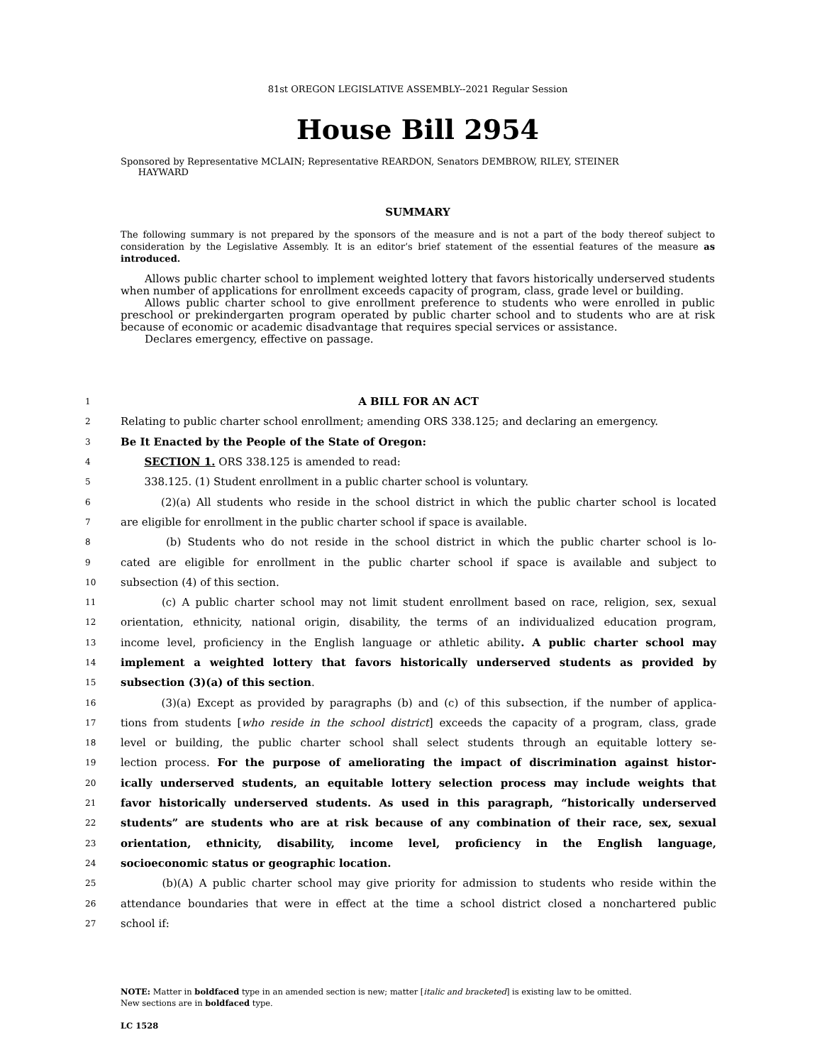81st OREGON LEGISLATIVE ASSEMBLY--2021 Regular Session
House Bill 2954
Sponsored by Representative MCLAIN; Representative REARDON, Senators DEMBROW, RILEY, STEINER
HAYWARD
SUMMARY
The following summary is not prepared by the sponsors of the measure and is not a part of the body thereof subject to consideration by the Legislative Assembly. It is an editor’s brief statement of the essential features of the measure as introduced.
Allows public charter school to implement weighted lottery that favors historically underserved students when number of applications for enrollment exceeds capacity of program, class, grade level or building.
Allows public charter school to give enrollment preference to students who were enrolled in public preschool or prekindergarten program operated by public charter school and to students who are at risk because of economic or academic disadvantage that requires special services or assistance.
Declares emergency, effective on passage.
1 A BILL FOR AN ACT
2 Relating to public charter school enrollment; amending ORS 338.125; and declaring an emergency.
3 Be It Enacted by the People of the State of Oregon:
4 SECTION 1. ORS 338.125 is amended to read:
5 338.125. (1) Student enrollment in a public charter school is voluntary.
6 (2)(a) All students who reside in the school district in which the public charter school is located
7 are eligible for enrollment in the public charter school if space is available.
8 (b) Students who do not reside in the school district in which the public charter school is lo-
9 cated are eligible for enrollment in the public charter school if space is available and subject to
10 subsection (4) of this section.
11 (c) A public charter school may not limit student enrollment based on race, religion, sex, sexual
12 orientation, ethnicity, national origin, disability, the terms of an individualized education program,
13 income level, proficiency in the English language or athletic ability. A public charter school may
14 implement a weighted lottery that favors historically underserved students as provided by
15 subsection (3)(a) of this section.
16 (3)(a) Except as provided by paragraphs (b) and (c) of this subsection, if the number of applica-
17 tions from students [who reside in the school district] exceeds the capacity of a program, class, grade
18 level or building, the public charter school shall select students through an equitable lottery se-
19 lection process. For the purpose of ameliorating the impact of discrimination against histor-
20 ically underserved students, an equitable lottery selection process may include weights that
21 favor historically underserved students. As used in this paragraph, “historically underserved
22 students” are students who are at risk because of any combination of their race, sex, sexual
23 orientation, ethnicity, disability, income level, proficiency in the English language,
24 socioeconomic status or geographic location.
25 (b)(A) A public charter school may give priority for admission to students who reside within the
26 attendance boundaries that were in effect at the time a school district closed a nonchartered public
27 school if:
NOTE: Matter in boldfaced type in an amended section is new; matter [italic and bracketed] is existing law to be omitted.
New sections are in boldfaced type.
LC 1528